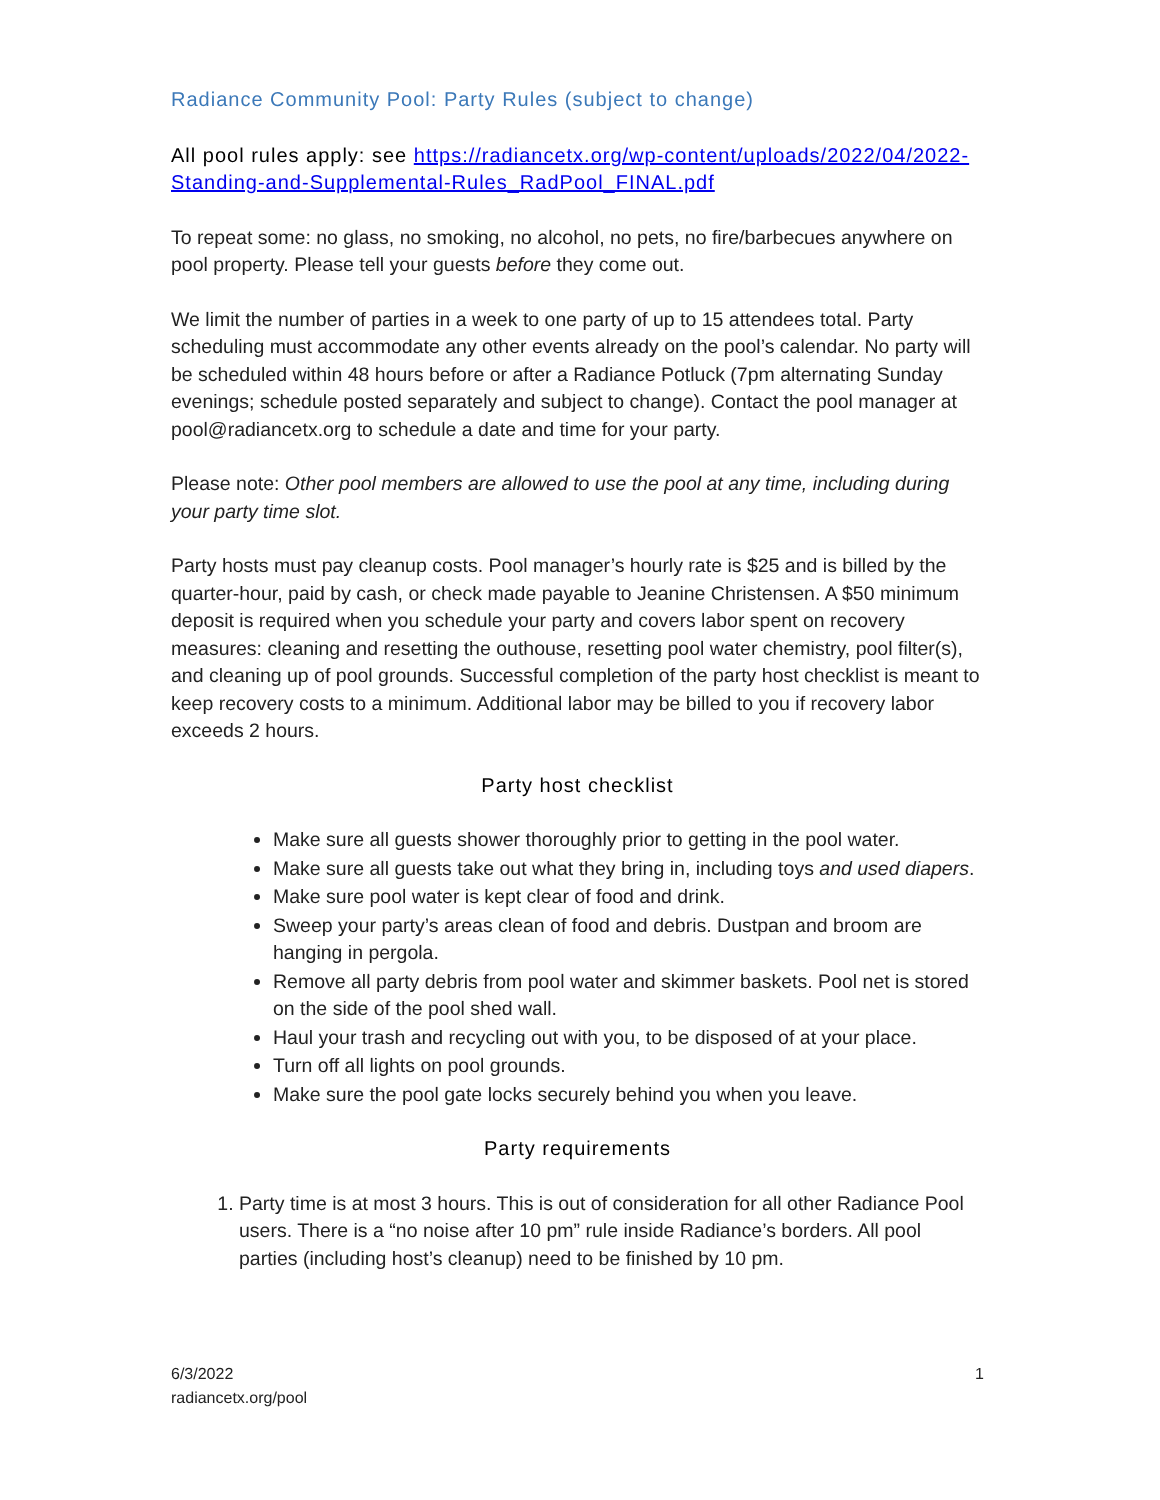Radiance Community Pool: Party Rules (subject to change)
All pool rules apply: see https://radiancetx.org/wp-content/uploads/2022/04/2022-Standing-and-Supplemental-Rules_RadPool_FINAL.pdf
To repeat some: no glass, no smoking, no alcohol, no pets, no fire/barbecues anywhere on pool property. Please tell your guests before they come out.
We limit the number of parties in a week to one party of up to 15 attendees total. Party scheduling must accommodate any other events already on the pool’s calendar. No party will be scheduled within 48 hours before or after a Radiance Potluck (7pm alternating Sunday evenings; schedule posted separately and subject to change). Contact the pool manager at pool@radiancetx.org to schedule a date and time for your party.
Please note: Other pool members are allowed to use the pool at any time, including during your party time slot.
Party hosts must pay cleanup costs. Pool manager’s hourly rate is $25 and is billed by the quarter-hour, paid by cash, or check made payable to Jeanine Christensen. A $50 minimum deposit is required when you schedule your party and covers labor spent on recovery measures: cleaning and resetting the outhouse, resetting pool water chemistry, pool filter(s), and cleaning up of pool grounds. Successful completion of the party host checklist is meant to keep recovery costs to a minimum. Additional labor may be billed to you if recovery labor exceeds 2 hours.
Party host checklist
Make sure all guests shower thoroughly prior to getting in the pool water.
Make sure all guests take out what they bring in, including toys and used diapers.
Make sure pool water is kept clear of food and drink.
Sweep your party’s areas clean of food and debris. Dustpan and broom are hanging in pergola.
Remove all party debris from pool water and skimmer baskets. Pool net is stored on the side of the pool shed wall.
Haul your trash and recycling out with you, to be disposed of at your place.
Turn off all lights on pool grounds.
Make sure the pool gate locks securely behind you when you leave.
Party requirements
1. Party time is at most 3 hours. This is out of consideration for all other Radiance Pool users. There is a “no noise after 10 pm” rule inside Radiance’s borders. All pool parties (including host’s cleanup) need to be finished by 10 pm.
6/3/2022
radiancetx.org/pool
1